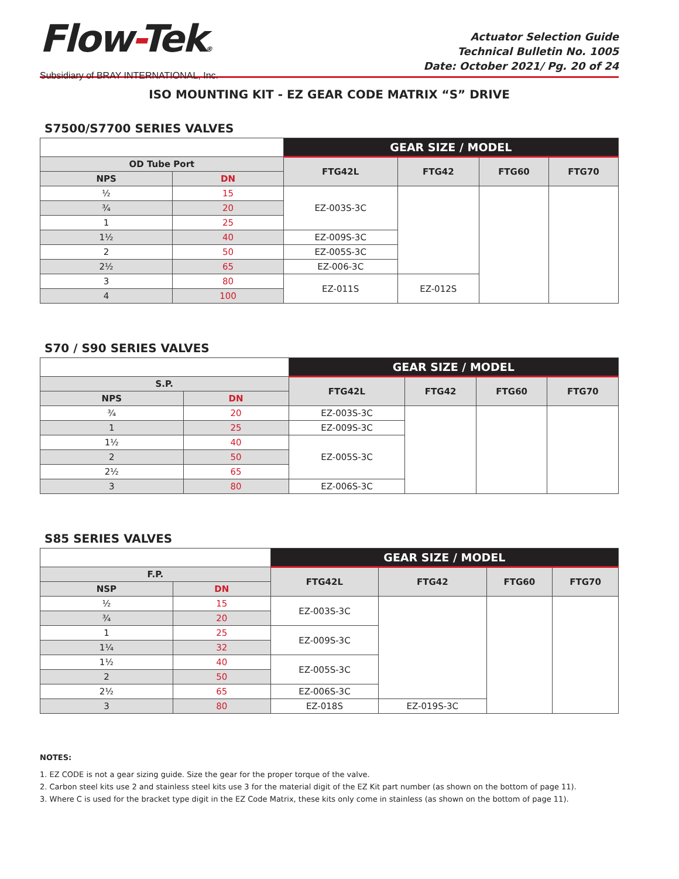Flow-Tek®
Subsidiary of BRAY INTERNATIONAL, Inc.
Actuator Selection Guide
Technical Bulletin No. 1005
Date: October 2021/ Pg. 20 of 24
ISO MOUNTING KIT - EZ GEAR CODE MATRIX “S” DRIVE
S7500/S7700 SERIES VALVES
| | | GEAR SIZE / MODEL | | | |
| OD Tube Port | | FTG42L | FTG42 | FTG60 | FTG70 |
| NPS | DN | | | | |
| ½ | 15 | EZ-003S-3C | | | |
| ¾ | 20 | | | | |
| 1 | 25 | | | | |
| 1½ | 40 | EZ-009S-3C | | | |
| 2 | 50 | EZ-005S-3C | | | |
| 2½ | 65 | EZ-006-3C | | | |
| 3 | 80 | EZ-011S | EZ-012S | | |
| 4 | 100 | | | | |
S70 / S90 SERIES VALVES
| | | GEAR SIZE / MODEL | | | |
| S.P. | | FTG42L | FTG42 | FTG60 | FTG70 |
| NPS | DN | | | | |
| ¾ | 20 | EZ-003S-3C | | | |
| 1 | 25 | EZ-009S-3C | | | |
| 1½ | 40 | EZ-005S-3C | | | |
| 2 | 50 | | | | |
| 2½ | 65 | | | | |
| 3 | 80 | EZ-006S-3C | | | |
S85 SERIES VALVES
| | | GEAR SIZE / MODEL | | | |
| F.P. | | FTG42L | FTG42 | FTG60 | FTG70 |
| NSP | DN | | | | |
| ½ | 15 | EZ-003S-3C | | | |
| ¾ | 20 | | | | |
| 1 | 25 | EZ-009S-3C | | | |
| 1¼ | 32 | | | | |
| 1½ | 40 | EZ-005S-3C | | | |
| 2 | 50 | | | | |
| 2½ | 65 | EZ-006S-3C | | | |
| 3 | 80 | EZ-018S | EZ-019S-3C | | |
NOTES:
1. EZ CODE is not a gear sizing guide. Size the gear for the proper torque of the valve.
2. Carbon steel kits use 2 and stainless steel kits use 3 for the material digit of the EZ Kit part number (as shown on the bottom of page 11).
3. Where C is used for the bracket type digit in the EZ Code Matrix, these kits only come in stainless (as shown on the bottom of page 11).